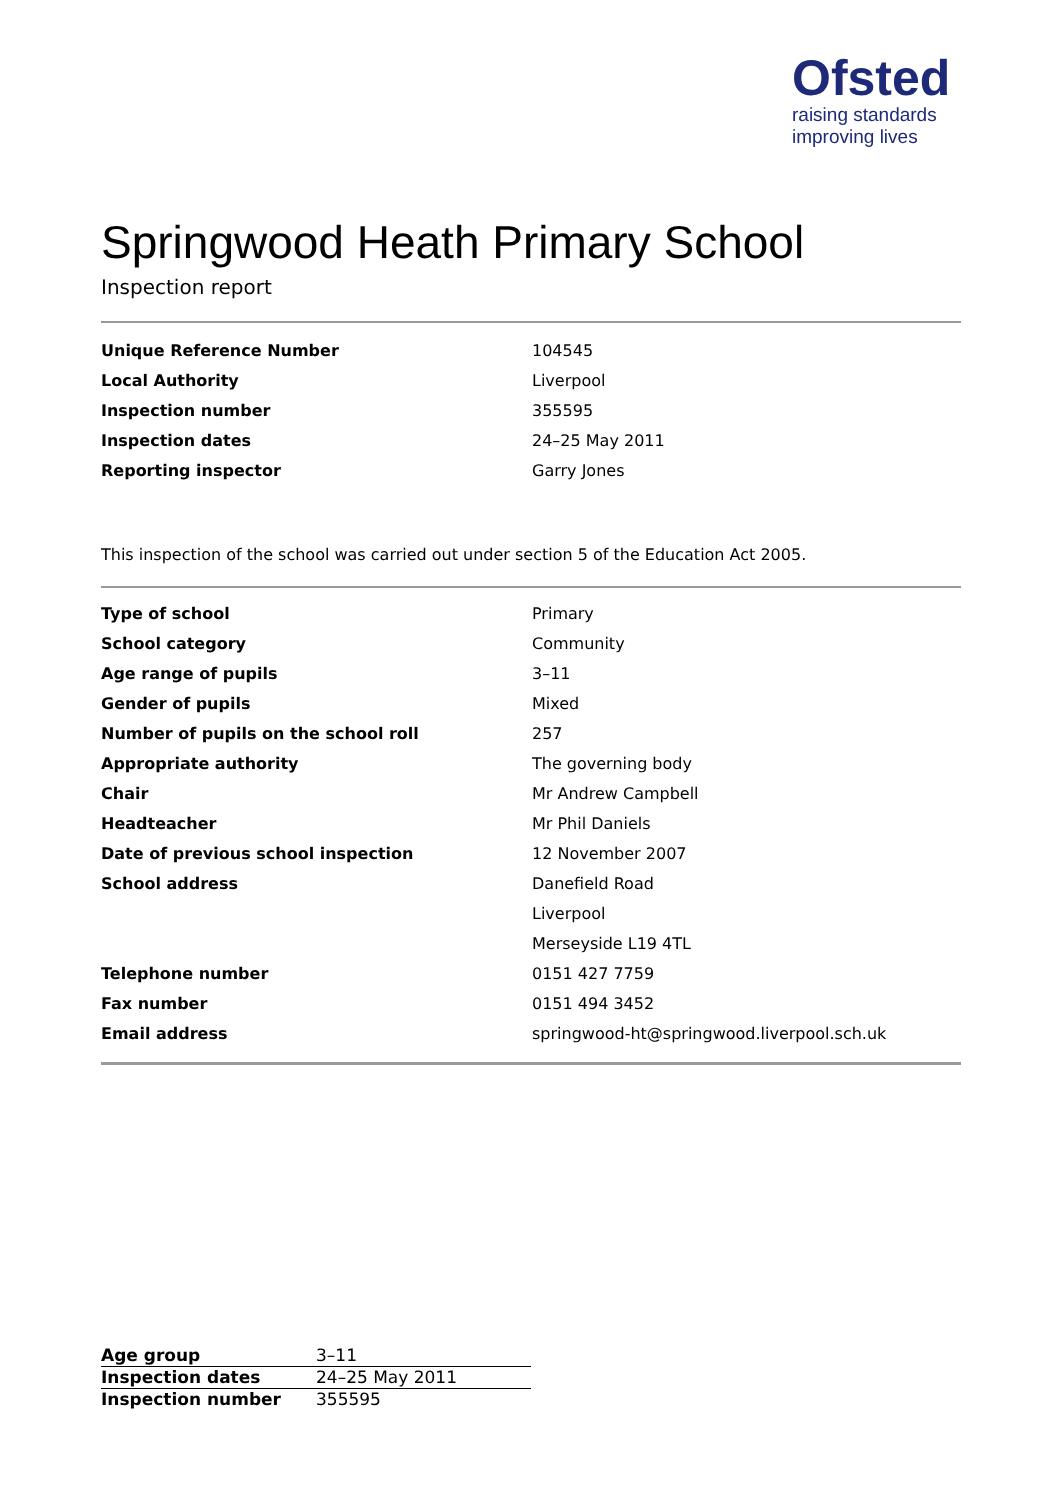Ofsted
raising standards
improving lives
Springwood Heath Primary School
Inspection report
| Unique Reference Number | 104545 |
| Local Authority | Liverpool |
| Inspection number | 355595 |
| Inspection dates | 24–25 May 2011 |
| Reporting inspector | Garry Jones |
This inspection of the school was carried out under section 5 of the Education Act 2005.
| Type of school | Primary |
| School category | Community |
| Age range of pupils | 3–11 |
| Gender of pupils | Mixed |
| Number of pupils on the school roll | 257 |
| Appropriate authority | The governing body |
| Chair | Mr Andrew Campbell |
| Headteacher | Mr Phil Daniels |
| Date of previous school inspection | 12 November 2007 |
| School address | Danefield Road |
| | Liverpool |
| | Merseyside L19 4TL |
| Telephone number | 0151 427 7759 |
| Fax number | 0151 494 3452 |
| Email address | springwood-ht@springwood.liverpool.sch.uk |
| Age group | 3–11 |
| Inspection dates | 24–25 May 2011 |
| Inspection number | 355595 |